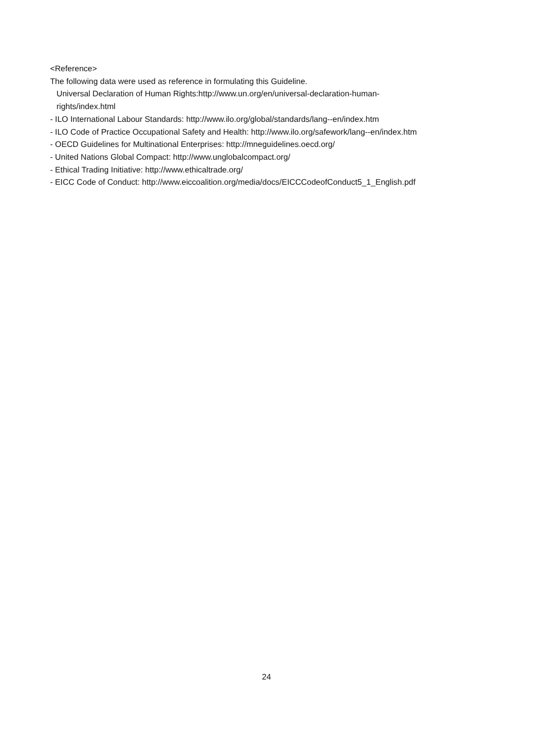<Reference>
The following data were used as reference in formulating this Guideline.
Universal Declaration of Human Rights:http://www.un.org/en/universal-declaration-human-
rights/index.html
- ILO International Labour Standards: http://www.ilo.org/global/standards/lang--en/index.htm
- ILO Code of Practice Occupational Safety and Health: http://www.ilo.org/safework/lang--en/index.htm
- OECD Guidelines for Multinational Enterprises: http://mneguidelines.oecd.org/
- United Nations Global Compact: http://www.unglobalcompact.org/
- Ethical Trading Initiative: http://www.ethicaltrade.org/
- EICC Code of Conduct: http://www.eiccoalition.org/media/docs/EICCCodeofConduct5_1_English.pdf
24